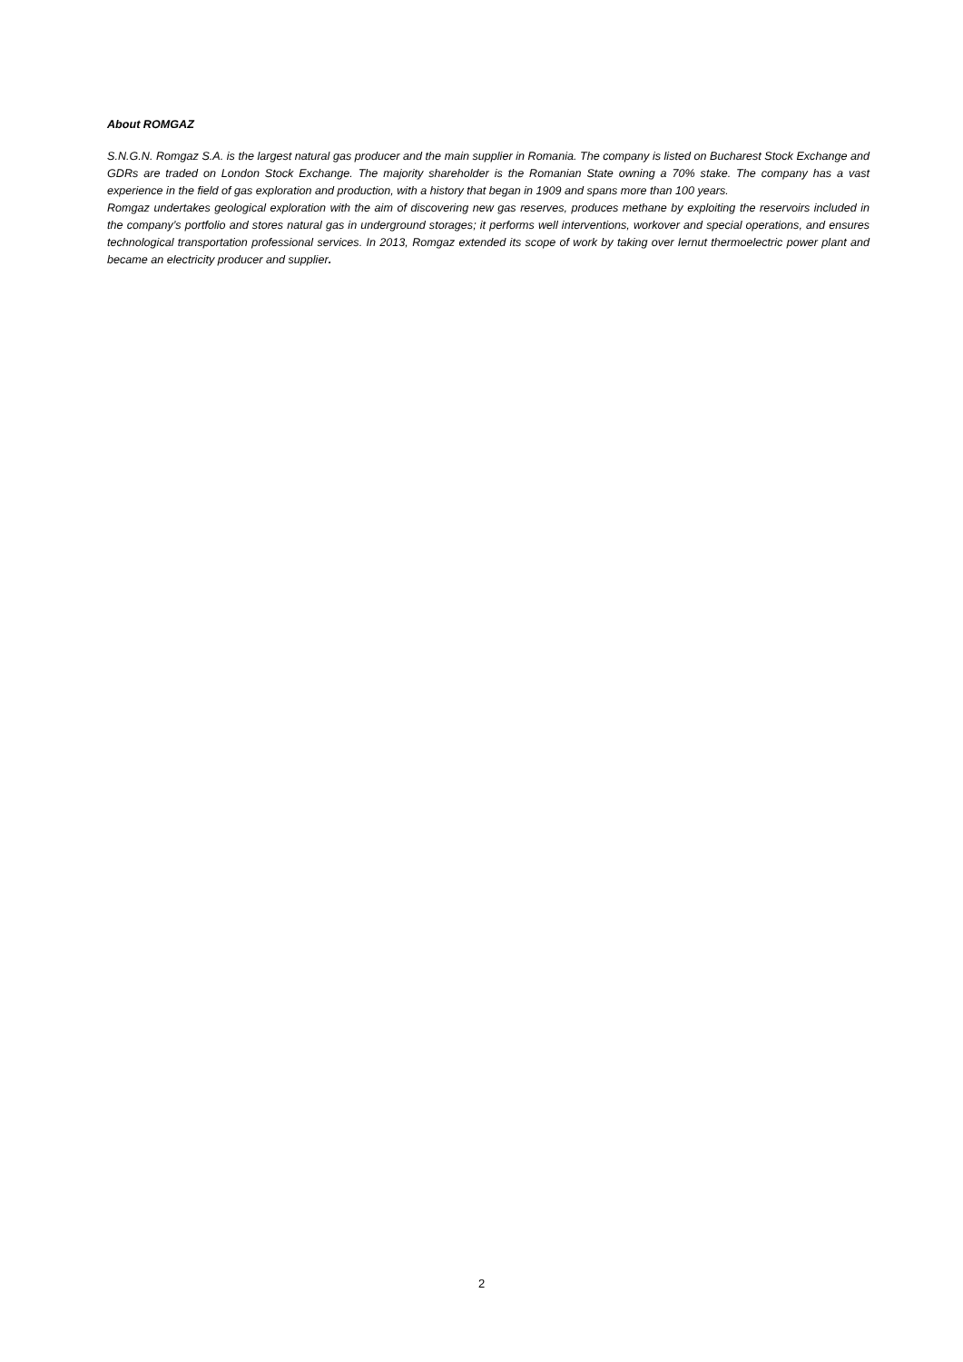About ROMGAZ
S.N.G.N. Romgaz S.A. is the largest natural gas producer and the main supplier in Romania. The company is listed on Bucharest Stock Exchange and GDRs are traded on London Stock Exchange. The majority shareholder is the Romanian State owning a 70% stake. The company has a vast experience in the field of gas exploration and production, with a history that began in 1909 and spans more than 100 years.
Romgaz undertakes geological exploration with the aim of discovering new gas reserves, produces methane by exploiting the reservoirs included in the company’s portfolio and stores natural gas in underground storages; it performs well interventions, workover and special operations, and ensures technological transportation professional services. In 2013, Romgaz extended its scope of work by taking over Iernut thermoelectric power plant and became an electricity producer and supplier.
2